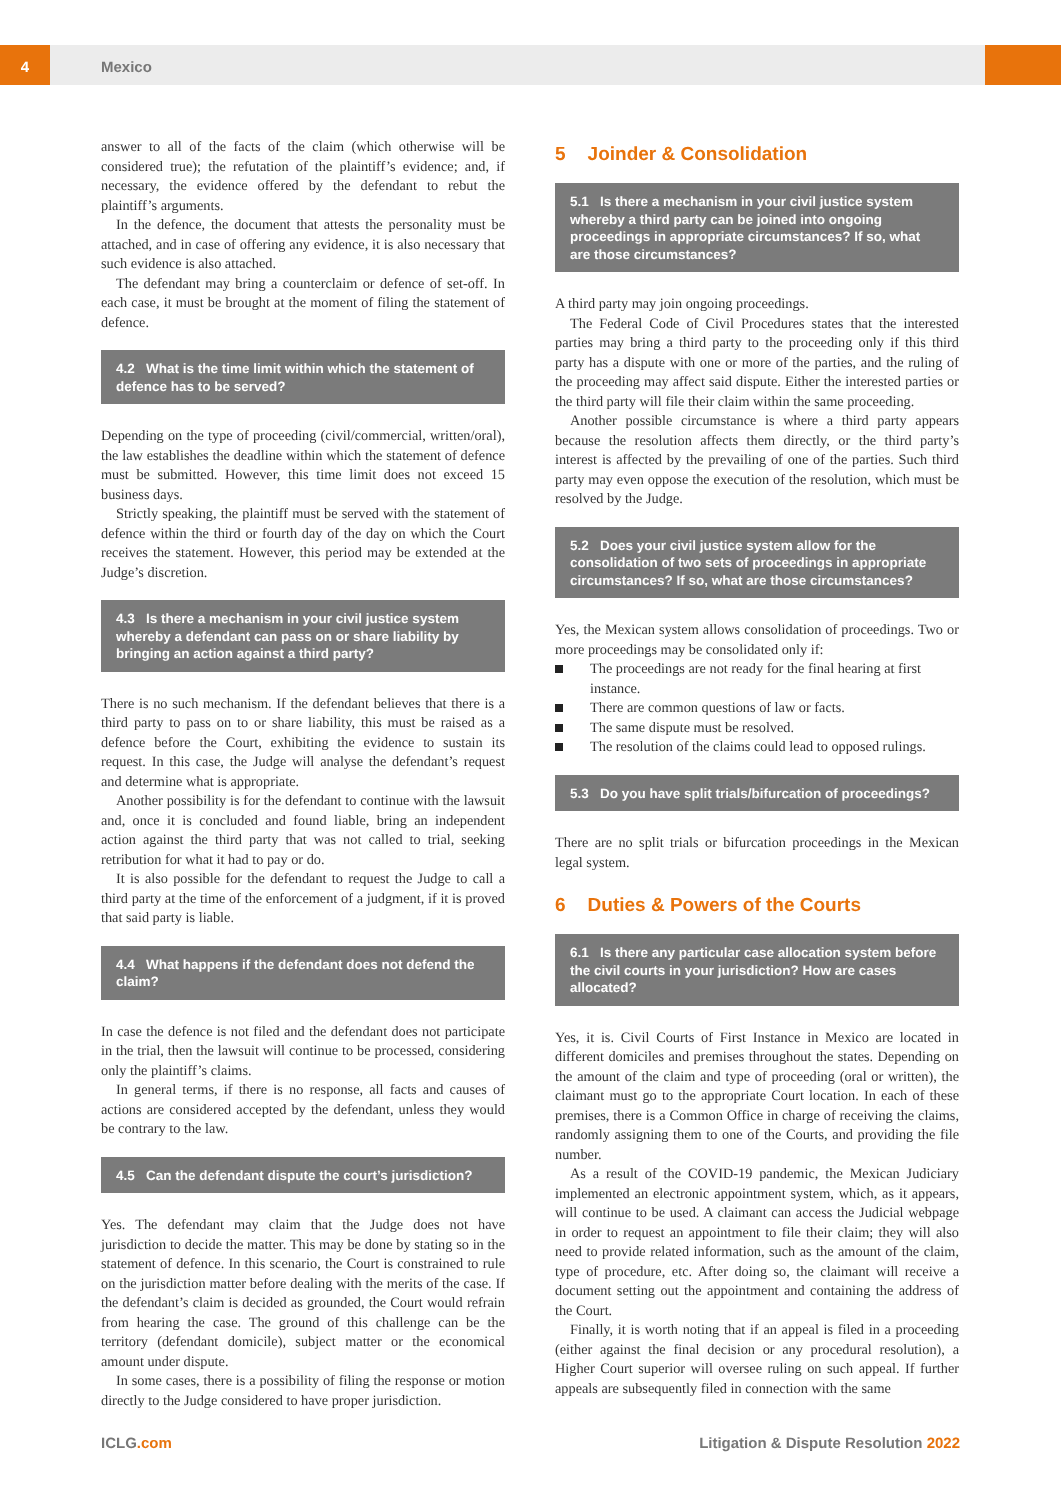4 Mexico
answer to all of the facts of the claim (which otherwise will be considered true); the refutation of the plaintiff’s evidence; and, if necessary, the evidence offered by the defendant to rebut the plaintiff’s arguments.
In the defence, the document that attests the personality must be attached, and in case of offering any evidence, it is also necessary that such evidence is also attached.
The defendant may bring a counterclaim or defence of set-off. In each case, it must be brought at the moment of filing the statement of defence.
4.2 What is the time limit within which the statement of defence has to be served?
Depending on the type of proceeding (civil/commercial, written/oral), the law establishes the deadline within which the statement of defence must be submitted. However, this time limit does not exceed 15 business days.
Strictly speaking, the plaintiff must be served with the statement of defence within the third or fourth day of the day on which the Court receives the statement. However, this period may be extended at the Judge’s discretion.
4.3 Is there a mechanism in your civil justice system whereby a defendant can pass on or share liability by bringing an action against a third party?
There is no such mechanism. If the defendant believes that there is a third party to pass on to or share liability, this must be raised as a defence before the Court, exhibiting the evidence to sustain its request. In this case, the Judge will analyse the defendant’s request and determine what is appropriate.
Another possibility is for the defendant to continue with the lawsuit and, once it is concluded and found liable, bring an independent action against the third party that was not called to trial, seeking retribution for what it had to pay or do.
It is also possible for the defendant to request the Judge to call a third party at the time of the enforcement of a judgment, if it is proved that said party is liable.
4.4 What happens if the defendant does not defend the claim?
In case the defence is not filed and the defendant does not participate in the trial, then the lawsuit will continue to be processed, considering only the plaintiff’s claims.
In general terms, if there is no response, all facts and causes of actions are considered accepted by the defendant, unless they would be contrary to the law.
4.5 Can the defendant dispute the court’s jurisdiction?
Yes. The defendant may claim that the Judge does not have jurisdiction to decide the matter. This may be done by stating so in the statement of defence. In this scenario, the Court is constrained to rule on the jurisdiction matter before dealing with the merits of the case. If the defendant’s claim is decided as grounded, the Court would refrain from hearing the case. The ground of this challenge can be the territory (defendant domicile), subject matter or the economical amount under dispute.
In some cases, there is a possibility of filing the response or motion directly to the Judge considered to have proper jurisdiction.
5 Joinder & Consolidation
5.1 Is there a mechanism in your civil justice system whereby a third party can be joined into ongoing proceedings in appropriate circumstances? If so, what are those circumstances?
A third party may join ongoing proceedings.
The Federal Code of Civil Procedures states that the interested parties may bring a third party to the proceeding only if this third party has a dispute with one or more of the parties, and the ruling of the proceeding may affect said dispute. Either the interested parties or the third party will file their claim within the same proceeding.
Another possible circumstance is where a third party appears because the resolution affects them directly, or the third party’s interest is affected by the prevailing of one of the parties. Such third party may even oppose the execution of the resolution, which must be resolved by the Judge.
5.2 Does your civil justice system allow for the consolidation of two sets of proceedings in appropriate circumstances? If so, what are those circumstances?
Yes, the Mexican system allows consolidation of proceedings. Two or more proceedings may be consolidated only if:
The proceedings are not ready for the final hearing at first instance.
There are common questions of law or facts.
The same dispute must be resolved.
The resolution of the claims could lead to opposed rulings.
5.3 Do you have split trials/bifurcation of proceedings?
There are no split trials or bifurcation proceedings in the Mexican legal system.
6 Duties & Powers of the Courts
6.1 Is there any particular case allocation system before the civil courts in your jurisdiction? How are cases allocated?
Yes, it is. Civil Courts of First Instance in Mexico are located in different domiciles and premises throughout the states. Depending on the amount of the claim and type of proceeding (oral or written), the claimant must go to the appropriate Court location. In each of these premises, there is a Common Office in charge of receiving the claims, randomly assigning them to one of the Courts, and providing the file number.
As a result of the COVID-19 pandemic, the Mexican Judiciary implemented an electronic appointment system, which, as it appears, will continue to be used. A claimant can access the Judicial webpage in order to request an appointment to file their claim; they will also need to provide related information, such as the amount of the claim, type of procedure, etc. After doing so, the claimant will receive a document setting out the appointment and containing the address of the Court.
Finally, it is worth noting that if an appeal is filed in a proceeding (either against the final decision or any procedural resolution), a Higher Court superior will oversee ruling on such appeal. If further appeals are subsequently filed in connection with the same
ICLG.com Litigation & Dispute Resolution 2022